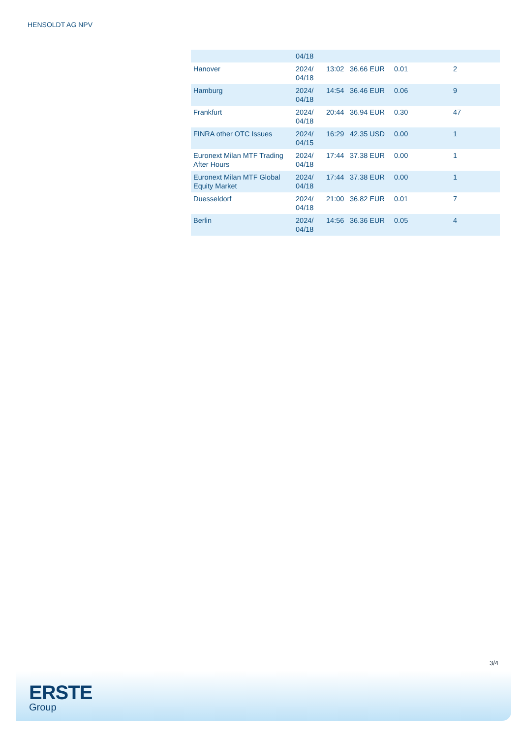HENSOLDT AG NPV
| | 04/18 | | | | |
| Hanover | 2024/ 04/18 | 13:02 | 36.66 EUR | 0.01 | 2 |
| Hamburg | 2024/ 04/18 | 14:54 | 36.46 EUR | 0.06 | 9 |
| Frankfurt | 2024/ 04/18 | 20:44 | 36.94 EUR | 0.30 | 47 |
| FINRA other OTC Issues | 2024/ 04/15 | 16:29 | 42.35 USD | 0.00 | 1 |
| Euronext Milan MTF Trading After Hours | 2024/ 04/18 | 17:44 | 37.38 EUR | 0.00 | 1 |
| Euronext Milan MTF Global Equity Market | 2024/ 04/18 | 17:44 | 37.38 EUR | 0.00 | 1 |
| Duesseldorf | 2024/ 04/18 | 21:00 | 36.82 EUR | 0.01 | 7 |
| Berlin | 2024/ 04/18 | 14:56 | 36.36 EUR | 0.05 | 4 |
3/4
ERSTE
Group